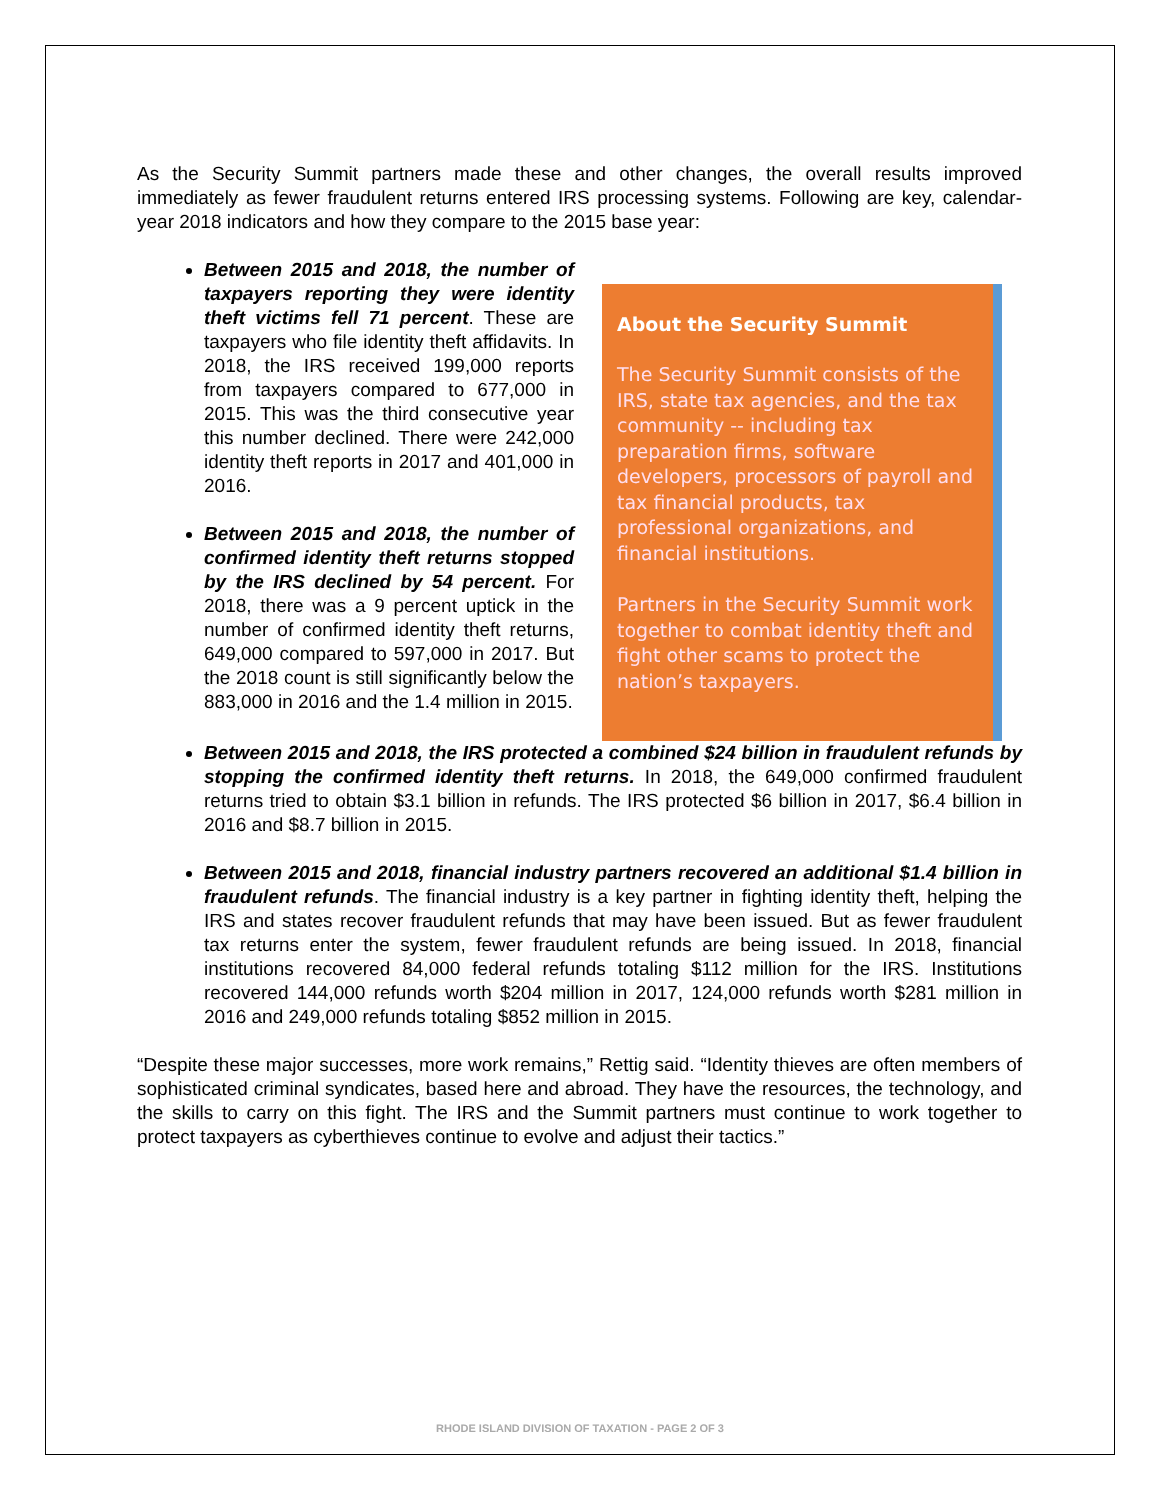As the Security Summit partners made these and other changes, the overall results improved immediately as fewer fraudulent returns entered IRS processing systems. Following are key, calendar-year 2018 indicators and how they compare to the 2015 base year:
Between 2015 and 2018, the number of taxpayers reporting they were identity theft victims fell 71 percent. These are taxpayers who file identity theft affidavits. In 2018, the IRS received 199,000 reports from taxpayers compared to 677,000 in 2015. This was the third consecutive year this number declined. There were 242,000 identity theft reports in 2017 and 401,000 in 2016.
Between 2015 and 2018, the number of confirmed identity theft returns stopped by the IRS declined by 54 percent. For 2018, there was a 9 percent uptick in the number of confirmed identity theft returns, 649,000 compared to 597,000 in 2017. But the 2018 count is still significantly below the 883,000 in 2016 and the 1.4 million in 2015.
About the Security Summit
The Security Summit consists of the IRS, state tax agencies, and the tax community -- including tax preparation firms, software developers, processors of payroll and tax financial products, tax professional organizations, and financial institutions.
Partners in the Security Summit work together to combat identity theft and fight other scams to protect the nation’s taxpayers.
Between 2015 and 2018, the IRS protected a combined $24 billion in fraudulent refunds by stopping the confirmed identity theft returns. In 2018, the 649,000 confirmed fraudulent returns tried to obtain $3.1 billion in refunds. The IRS protected $6 billion in 2017, $6.4 billion in 2016 and $8.7 billion in 2015.
Between 2015 and 2018, financial industry partners recovered an additional $1.4 billion in fraudulent refunds. The financial industry is a key partner in fighting identity theft, helping the IRS and states recover fraudulent refunds that may have been issued. But as fewer fraudulent tax returns enter the system, fewer fraudulent refunds are being issued. In 2018, financial institutions recovered 84,000 federal refunds totaling $112 million for the IRS. Institutions recovered 144,000 refunds worth $204 million in 2017, 124,000 refunds worth $281 million in 2016 and 249,000 refunds totaling $852 million in 2015.
“Despite these major successes, more work remains,” Rettig said. “Identity thieves are often members of sophisticated criminal syndicates, based here and abroad. They have the resources, the technology, and the skills to carry on this fight. The IRS and the Summit partners must continue to work together to protect taxpayers as cyberthieves continue to evolve and adjust their tactics.”
RHODE ISLAND DIVISION OF TAXATION - PAGE 2 OF 3